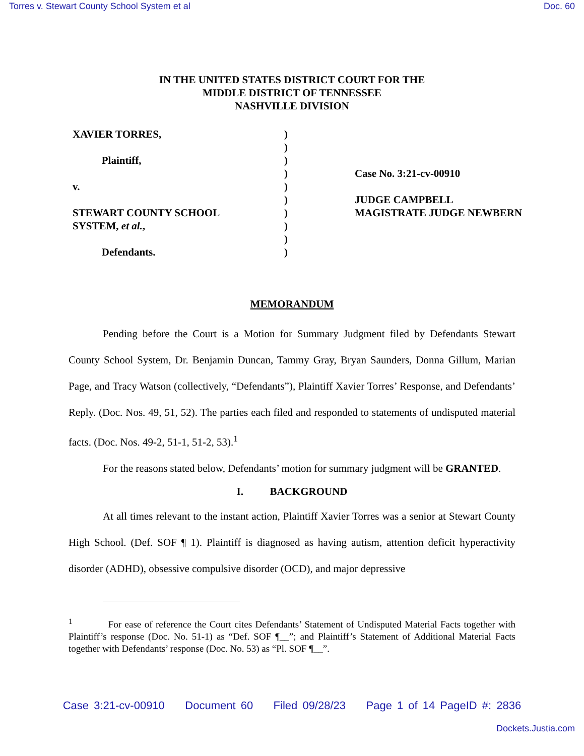Torres v. Stewart County School System et al Doc. 60
IN THE UNITED STATES DISTRICT COURT FOR THE
MIDDLE DISTRICT OF TENNESSEE
NASHVILLE DIVISION
XAVIER TORRES,
Plaintiff,
v.
STEWART COUNTY SCHOOL
SYSTEM, et al.,
Defendants.
)
)
)
)
)
)
)
)
)
)
Case No. 3:21-cv-00910
JUDGE CAMPBELL
MAGISTRATE JUDGE NEWBERN
MEMORANDUM
Pending before the Court is a Motion for Summary Judgment filed by Defendants Stewart County School System, Dr. Benjamin Duncan, Tammy Gray, Bryan Saunders, Donna Gillum, Marian Page, and Tracy Watson (collectively, “Defendants”), Plaintiff Xavier Torres’ Response, and Defendants’ Reply. (Doc. Nos. 49, 51, 52). The parties each filed and responded to statements of undisputed material facts. (Doc. Nos. 49-2, 51-1, 51-2, 53).<sup>1</sup>
For the reasons stated below, Defendants’ motion for summary judgment will be GRANTED.
I. BACKGROUND
At all times relevant to the instant action, Plaintiff Xavier Torres was a senior at Stewart County High School. (Def. SOF ¶ 1). Plaintiff is diagnosed as having autism, attention deficit hyperactivity disorder (ADHD), obsessive compulsive disorder (OCD), and major depressive
<sup>1</sup> For ease of reference the Court cites Defendants’ Statement of Undisputed Material Facts together with Plaintiff’s response (Doc. No. 51-1) as “Def. SOF ¶__”; and Plaintiff’s Statement of Additional Material Facts together with Defendants’ response (Doc. No. 53) as “Pl. SOF ¶__”.
Case 3:21-cv-00910 Document 60 Filed 09/28/23 Page 1 of 14 PageID #: 2836
Dockets.Justia.com